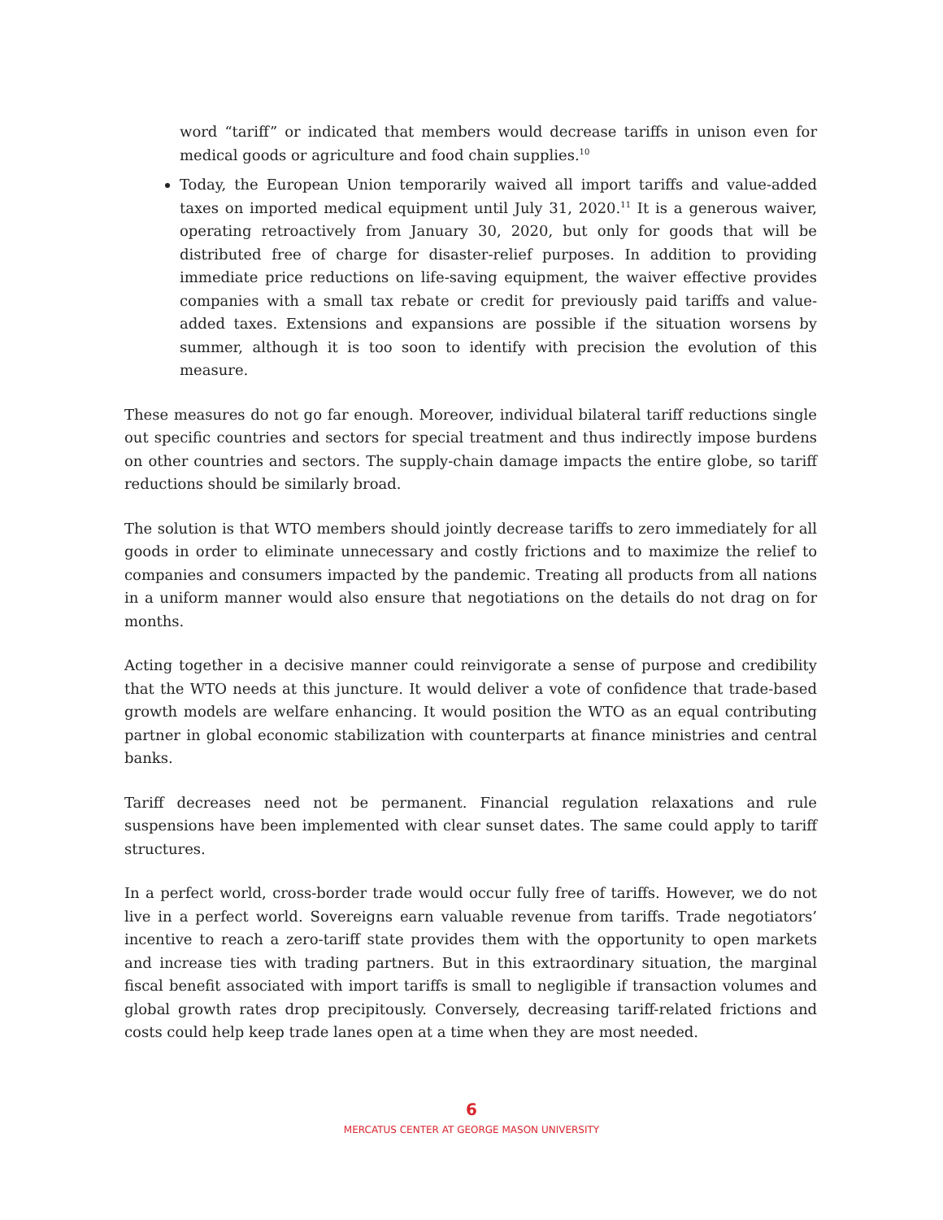word “tariff” or indicated that members would decrease tariffs in unison even for medical goods or agriculture and food chain supplies.<sup>10</sup>
Today, the European Union temporarily waived all import tariffs and value-added taxes on imported medical equipment until July 31, 2020.<sup>11</sup> It is a generous waiver, operating retroactively from January 30, 2020, but only for goods that will be distributed free of charge for disaster-relief purposes. In addition to providing immediate price reductions on life-saving equipment, the waiver effective provides companies with a small tax rebate or credit for previously paid tariffs and value-added taxes. Extensions and expansions are possible if the situation worsens by summer, although it is too soon to identify with precision the evolution of this measure.
These measures do not go far enough. Moreover, individual bilateral tariff reductions single out specific countries and sectors for special treatment and thus indirectly impose burdens on other countries and sectors. The supply-chain damage impacts the entire globe, so tariff reductions should be similarly broad.
The solution is that WTO members should jointly decrease tariffs to zero immediately for all goods in order to eliminate unnecessary and costly frictions and to maximize the relief to companies and consumers impacted by the pandemic. Treating all products from all nations in a uniform manner would also ensure that negotiations on the details do not drag on for months.
Acting together in a decisive manner could reinvigorate a sense of purpose and credibility that the WTO needs at this juncture. It would deliver a vote of confidence that trade-based growth models are welfare enhancing. It would position the WTO as an equal contributing partner in global economic stabilization with counterparts at finance ministries and central banks.
Tariff decreases need not be permanent. Financial regulation relaxations and rule suspensions have been implemented with clear sunset dates. The same could apply to tariff structures.
In a perfect world, cross-border trade would occur fully free of tariffs. However, we do not live in a perfect world. Sovereigns earn valuable revenue from tariffs. Trade negotiators’ incentive to reach a zero-tariff state provides them with the opportunity to open markets and increase ties with trading partners. But in this extraordinary situation, the marginal fiscal benefit associated with import tariffs is small to negligible if transaction volumes and global growth rates drop precipitously. Conversely, decreasing tariff-related frictions and costs could help keep trade lanes open at a time when they are most needed.
6
MERCATUS CENTER AT GEORGE MASON UNIVERSITY